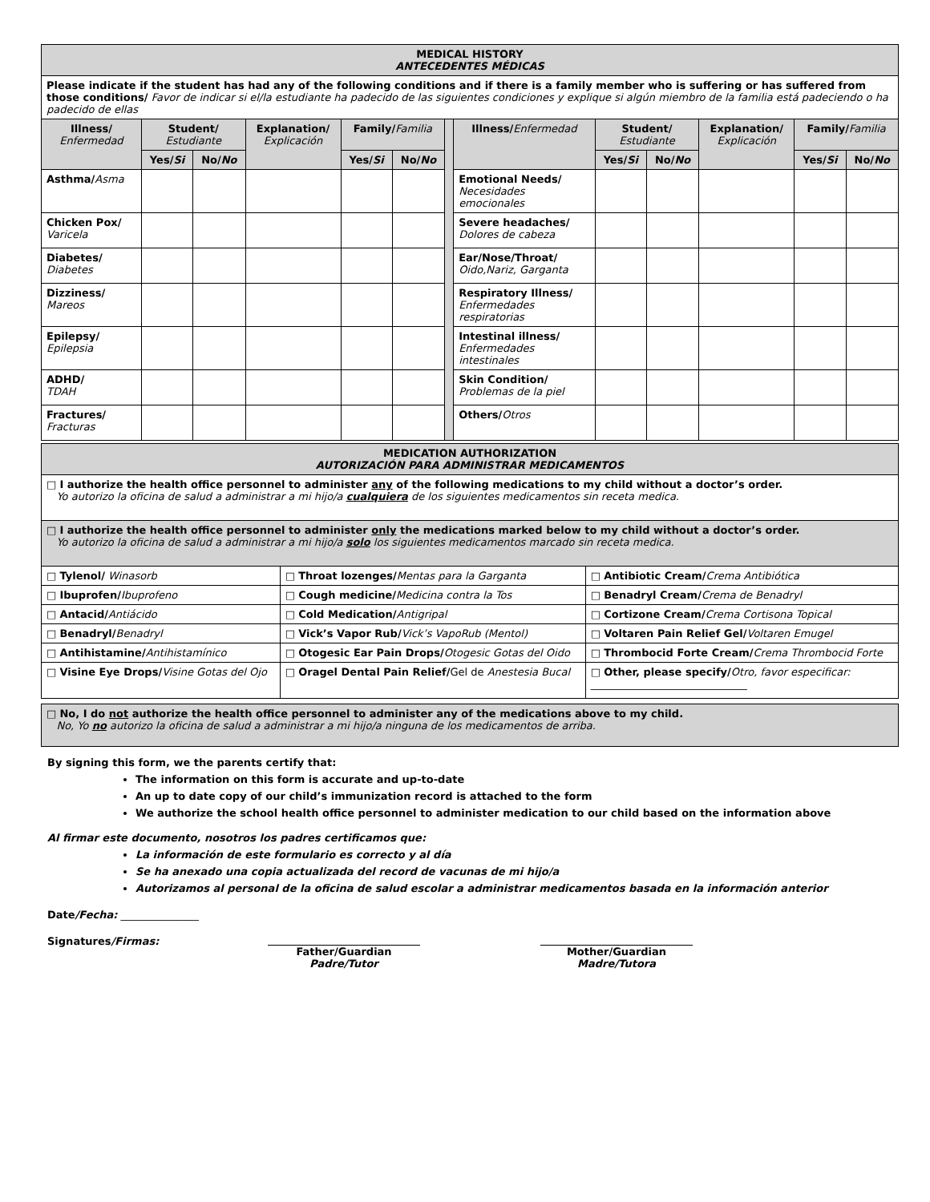| MEDICAL HISTORY ANTECEDENTES MÉDICAS | | | | | | | | | | | | |
| Please indicate if the student has had any of the following conditions and if there is a family member who is suffering or has suffered from those conditions/ Favor de indicar si el/la estudiante ha padecido de las siguientes condiciones y explique si algún miembro de la familia está padeciendo o ha padecido de ellas | | | | | | | | | | | | |
| Illness/ Enfermedad | Student/ Estudiante | | Explanation/ Explicación | Family/ Familia | | | Illness/ Enfermedad | Student/ Estudiante | | Explanation/ Explicación | Family/ Familia | |
| | Yes/ Si | No/ No | | Yes/ Si | No/ No | | | Yes/ Si | No/ No | | Yes/ Si | No/ No |
| Asthma/ Asma | | | | | | | Emotional Needs/ Necesidades emocionales | | | | | |
| Chicken Pox/ Varicela | | | | | | | Severe headaches/ Dolores de cabeza | | | | | |
| Diabetes/ Diabetes | | | | | | | Ear/Nose/Throat/ Oido,Nariz, Garganta | | | | | |
| Dizziness/ Mareos | | | | | | | Respiratory Illness/ Enfermedades respiratorias | | | | | |
| Epilepsy/ Epilepsia | | | | | | | Intestinal illness/ Enfermedades intestinales | | | | | |
| ADHD/ TDAH | | | | | | | Skin Condition/ Problemas de la piel | | | | | |
| Fractures/ Fracturas | | | | | | | Others/ Otros | | | | | |
| MEDICATION AUTHORIZATION AUTORIZACIÓN PARA ADMINISTRAR MEDICAMENTOS | | |
| □ I authorize the health office personnel to administer any of the following medications to my child without a doctor’s order. Yo autorizo la oficina de salud a administrar a mi hijo/a cualquiera de los siguientes medicamentos sin receta medica. | | |
| □ I authorize the health office personnel to administer only the medications marked below to my child without a doctor’s order. Yo autorizo la oficina de salud a administrar a mi hijo/a solo los siguientes medicamentos marcado sin receta medica. | | |
| □ Tylenol/ Winasorb | □ Throat lozenges/ Mentas para la Garganta | □ Antibiotic Cream/ Crema Antibiótica |
| □ Ibuprofen/ Ibuprofeno | □ Cough medicine/ Medicina contra la Tos | □ Benadryl Cream/ Crema de Benadryl |
| □ Antacid/ Antiácido | □ Cold Medication/ Antigripal | □ Cortizone Cream/ Crema Cortisona Topical |
| □ Benadryl/ Benadryl | □ Vick’s Vapor Rub/ Vick’s VapoRub (Mentol) | □ Voltaren Pain Relief Gel/ Voltaren Emugel |
| □ Antihistamine/ Antihistamínico | □ Otogesic Ear Pain Drops/ Otogesic Gotas del Oido | □ Thrombocid Forte Cream/ Crema Thrombocid Forte |
| □ Visine Eye Drops/ Visine Gotas del Ojo | □ Oragel Dental Pain Relief/ Gel de Anestesia Bucal | □ Other, please specify/ Otro, favor especificar: ______________________________ |
| □ No, I do not authorize the health office personnel to administer any of the medications above to my child. No, Yo no autorizo la oficina de salud a administrar a mi hijo/a ninguna de los medicamentos de arriba. |
By signing this form, we the parents certify that:
The information on this form is accurate and up-to-date
An up to date copy of our child’s immunization record is attached to the form
We authorize the school health office personnel to administer medication to our child based on the information above
Al firmar este documento, nosotros los padres certificamos que:
La información de este formulario es correcto y al día
Se ha anexado una copia actualizada del record de vacunas de mi hijo/a
Autorizamos al personal de la oficina de salud escolar a administrar medicamentos basada en la información anterior
Date/Fecha: _______________
Signatures/Firmas: Father/Guardian
Padre/Tutor
Mother/Guardian
Madre/Tutora